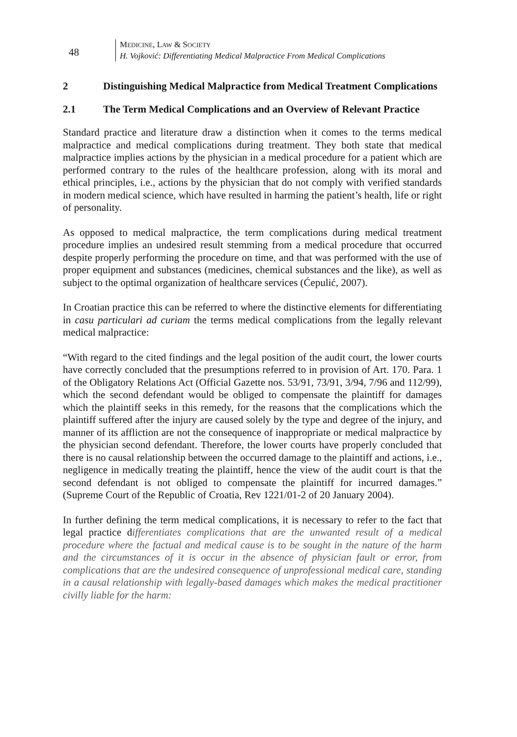48
MEDICINE, LAW & SOCIETY
H. Vojković: Differentiating Medical Malpractice From Medical Complications
2 Distinguishing Medical Malpractice from Medical Treatment Complications
2.1 The Term Medical Complications and an Overview of Relevant Practice
Standard practice and literature draw a distinction when it comes to the terms medical malpractice and medical complications during treatment. They both state that medical malpractice implies actions by the physician in a medical procedure for a patient which are performed contrary to the rules of the healthcare profession, along with its moral and ethical principles, i.e., actions by the physician that do not comply with verified standards in modern medical science, which have resulted in harming the patient’s health, life or right of personality.
As opposed to medical malpractice, the term complications during medical treatment procedure implies an undesired result stemming from a medical procedure that occurred despite properly performing the procedure on time, and that was performed with the use of proper equipment and substances (medicines, chemical substances and the like), as well as subject to the optimal organization of healthcare services (Ćepulić, 2007).
In Croatian practice this can be referred to where the distinctive elements for differentiating in casu particulari ad curiam the terms medical complications from the legally relevant medical malpractice:
“With regard to the cited findings and the legal position of the audit court, the lower courts have correctly concluded that the presumptions referred to in provision of Art. 170. Para. 1 of the Obligatory Relations Act (Official Gazette nos. 53/91, 73/91, 3/94, 7/96 and 112/99), which the second defendant would be obliged to compensate the plaintiff for damages which the plaintiff seeks in this remedy, for the reasons that the complications which the plaintiff suffered after the injury are caused solely by the type and degree of the injury, and manner of its affliction are not the consequence of inappropriate or medical malpractice by the physician second defendant. Therefore, the lower courts have properly concluded that there is no causal relationship between the occurred damage to the plaintiff and actions, i.e., negligence in medically treating the plaintiff, hence the view of the audit court is that the second defendant is not obliged to compensate the plaintiff for incurred damages.” (Supreme Court of the Republic of Croatia, Rev 1221/01-2 of 20 January 2004).
In further defining the term medical complications, it is necessary to refer to the fact that legal practice differentiates complications that are the unwanted result of a medical procedure where the factual and medical cause is to be sought in the nature of the harm and the circumstances of it is occur in the absence of physician fault or error, from complications that are the undesired consequence of unprofessional medical care, standing in a causal relationship with legally-based damages which makes the medical practitioner civilly liable for the harm: